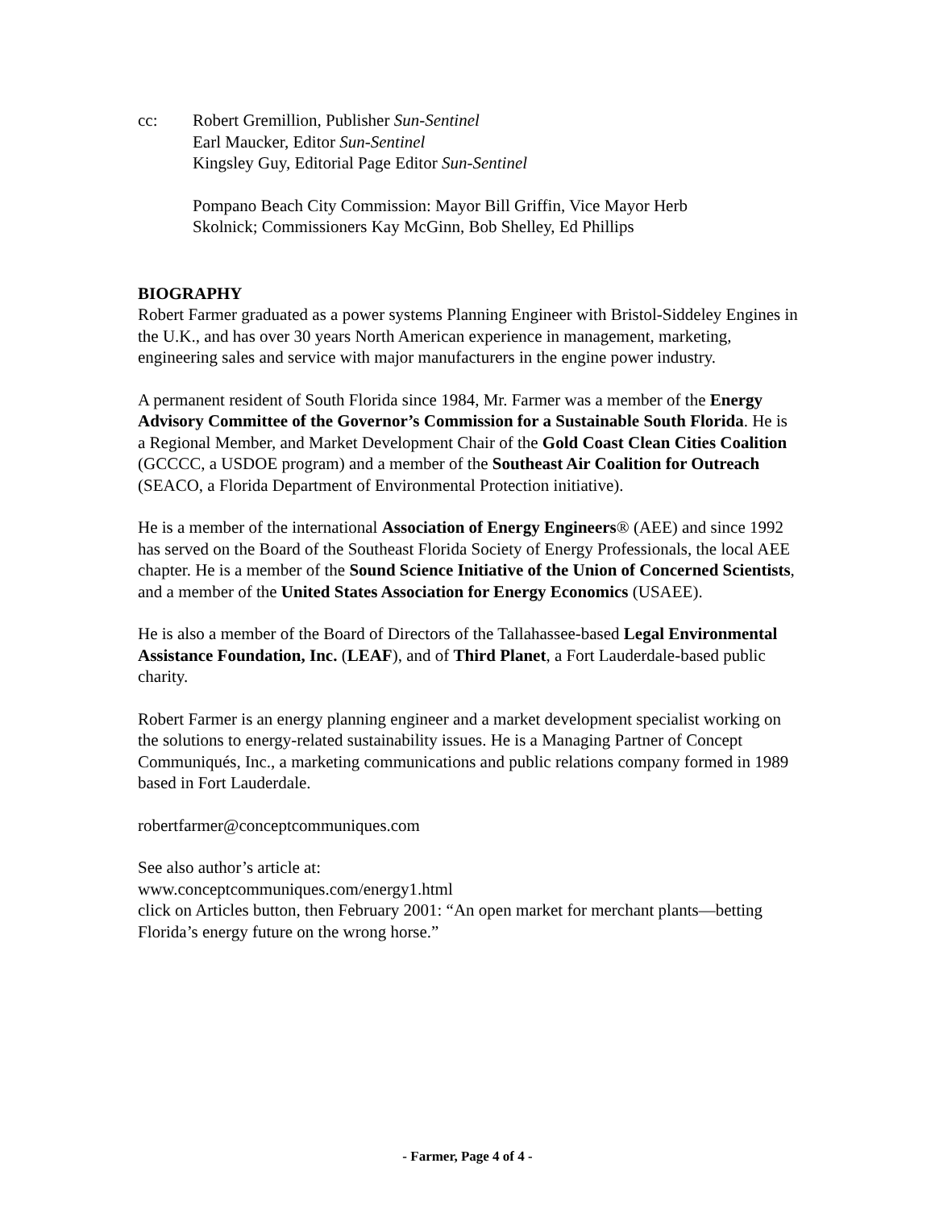cc: Robert Gremillion, Publisher Sun-Sentinel
Earl Maucker, Editor Sun-Sentinel
Kingsley Guy, Editorial Page Editor Sun-Sentinel
Pompano Beach City Commission: Mayor Bill Griffin, Vice Mayor Herb
Skolnick; Commissioners Kay McGinn, Bob Shelley, Ed Phillips
BIOGRAPHY
Robert Farmer graduated as a power systems Planning Engineer with Bristol-Siddeley Engines in the U.K., and has over 30 years North American experience in management, marketing, engineering sales and service with major manufacturers in the engine power industry.
A permanent resident of South Florida since 1984, Mr. Farmer was a member of the Energy Advisory Committee of the Governor’s Commission for a Sustainable South Florida. He is a Regional Member, and Market Development Chair of the Gold Coast Clean Cities Coalition (GCCCC, a USDOE program) and a member of the Southeast Air Coalition for Outreach (SEACO, a Florida Department of Environmental Protection initiative).
He is a member of the international Association of Energy Engineers® (AEE) and since 1992 has served on the Board of the Southeast Florida Society of Energy Professionals, the local AEE chapter. He is a member of the Sound Science Initiative of the Union of Concerned Scientists, and a member of the United States Association for Energy Economics (USAEE).
He is also a member of the Board of Directors of the Tallahassee-based Legal Environmental Assistance Foundation, Inc. (LEAF), and of Third Planet, a Fort Lauderdale-based public charity.
Robert Farmer is an energy planning engineer and a market development specialist working on the solutions to energy-related sustainability issues. He is a Managing Partner of Concept Communiqués, Inc., a marketing communications and public relations company formed in 1989 based in Fort Lauderdale.
robertfarmer@conceptcommuniques.com
See also author’s article at:
www.conceptcommuniques.com/energy1.html
click on Articles button, then February 2001: “An open market for merchant plants—betting Florida’s energy future on the wrong horse.”
- Farmer, Page 4 of 4 -